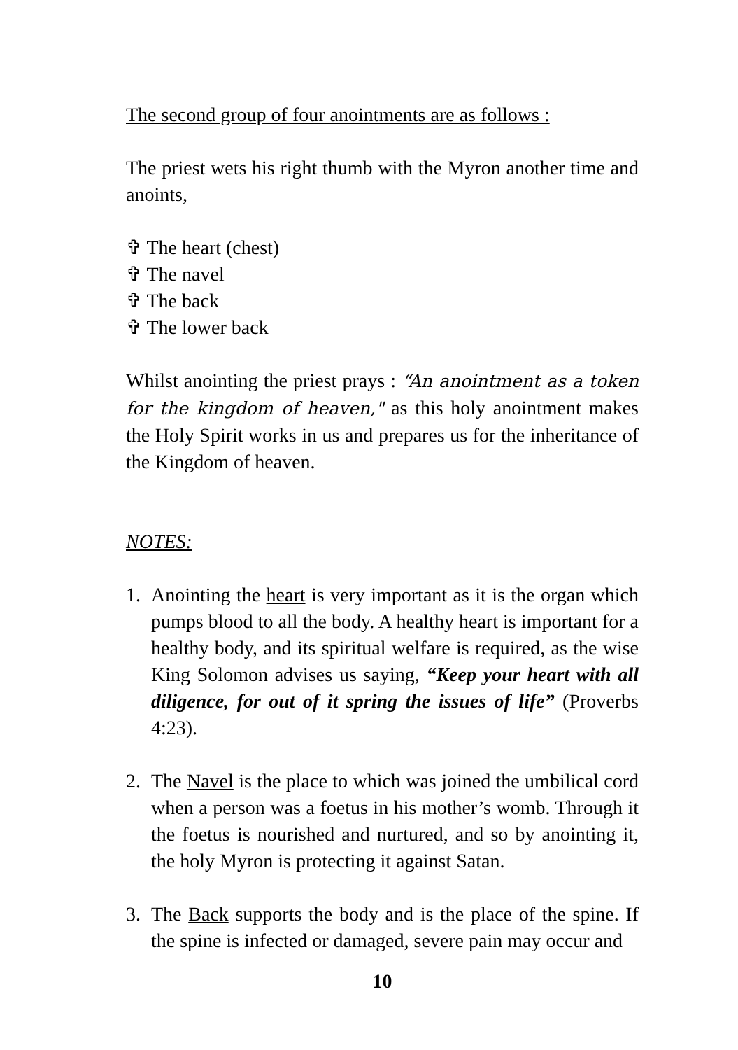The second group of four anointments are as follows :
The priest wets his right thumb with the Myron another time and anoints,
✞ The heart (chest)
✞ The navel
✞ The back
✞ The lower back
Whilst anointing the priest prays : “An anointment as a token for the kingdom of heaven," as this holy anointment makes the Holy Spirit works in us and prepares us for the inheritance of the Kingdom of heaven.
NOTES:
1. Anointing the heart is very important as it is the organ which pumps blood to all the body. A healthy heart is important for a healthy body, and its spiritual welfare is required, as the wise King Solomon advises us saying, “Keep your heart with all diligence, for out of it spring the issues of life” (Proverbs 4:23).
2. The Navel is the place to which was joined the umbilical cord when a person was a foetus in his mother’s womb. Through it the foetus is nourished and nurtured, and so by anointing it, the holy Myron is protecting it against Satan.
3. The Back supports the body and is the place of the spine. If the spine is infected or damaged, severe pain may occur and
10